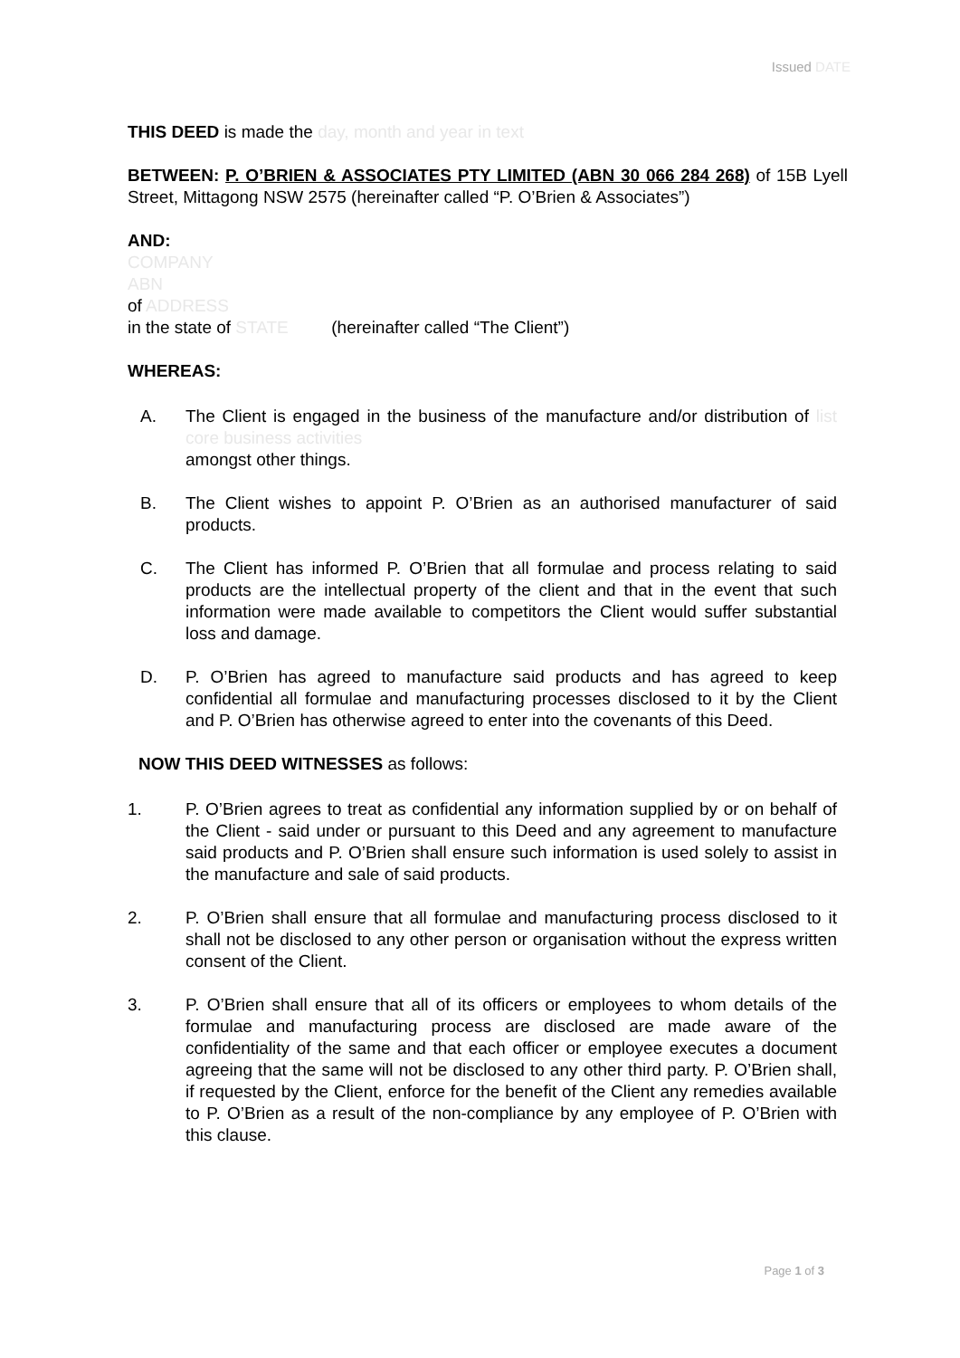Issued DATE
THIS DEED is made the day, month and year in text
BETWEEN: P. O’BRIEN & ASSOCIATES PTY LIMITED (ABN 30 066 284 268) of 15B Lyell Street, Mittagong NSW 2575 (hereinafter called “P. O’Brien & Associates”)
AND:
COMPANY
ABN
of ADDRESS
in the state of STATE (hereinafter called “The Client”)
WHEREAS:
A. The Client is engaged in the business of the manufacture and/or distribution of list core business activities
amongst other things.
B. The Client wishes to appoint P. O’Brien as an authorised manufacturer of said products.
C. The Client has informed P. O’Brien that all formulae and process relating to said products are the intellectual property of the client and that in the event that such information were made available to competitors the Client would suffer substantial loss and damage.
D. P. O’Brien has agreed to manufacture said products and has agreed to keep confidential all formulae and manufacturing processes disclosed to it by the Client and P. O’Brien has otherwise agreed to enter into the covenants of this Deed.
NOW THIS DEED WITNESSES as follows:
1. P. O’Brien agrees to treat as confidential any information supplied by or on behalf of the Client - said under or pursuant to this Deed and any agreement to manufacture said products and P. O’Brien shall ensure such information is used solely to assist in the manufacture and sale of said products.
2. P. O’Brien shall ensure that all formulae and manufacturing process disclosed to it shall not be disclosed to any other person or organisation without the express written consent of the Client.
3. P. O’Brien shall ensure that all of its officers or employees to whom details of the formulae and manufacturing process are disclosed are made aware of the confidentiality of the same and that each officer or employee executes a document agreeing that the same will not be disclosed to any other third party. P. O’Brien shall, if requested by the Client, enforce for the benefit of the Client any remedies available to P. O’Brien as a result of the non-compliance by any employee of P. O’Brien with this clause.
Page 1 of 3